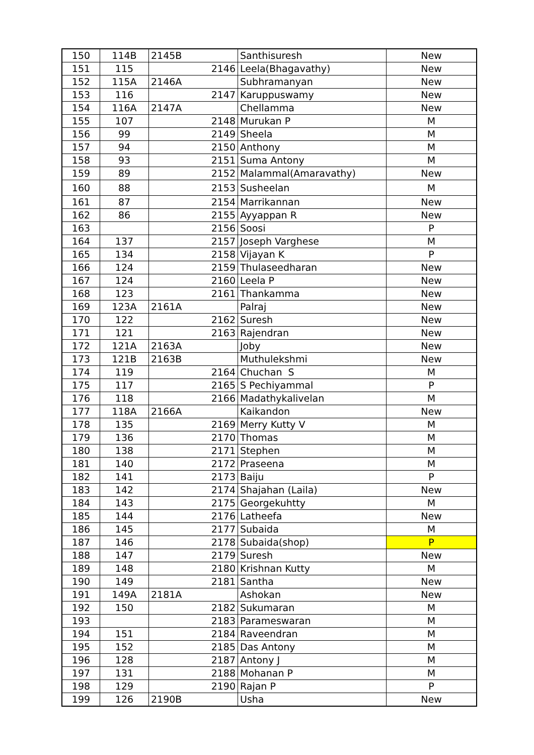| 150 | 114B | 2145B | Santhisuresh | New |
| 151 | 115 | 2146 | Leela(Bhagavathy) | New |
| 152 | 115A | 2146A | Subhramanyan | New |
| 153 | 116 | 2147 | Karuppuswamy | New |
| 154 | 116A | 2147A | Chellamma | New |
| 155 | 107 | 2148 | Murukan P | M |
| 156 | 99 | 2149 | Sheela | M |
| 157 | 94 | 2150 | Anthony | M |
| 158 | 93 | 2151 | Suma Antony | M |
| 159 | 89 | 2152 | Malammal(Amaravathy) | New |
| 160 | 88 | 2153 | Susheelan | M |
| 161 | 87 | 2154 | Marrikannan | New |
| 162 | 86 | 2155 | Ayyappan R | New |
| 163 | | 2156 | Soosi | P |
| 164 | 137 | 2157 | Joseph Varghese | M |
| 165 | 134 | 2158 | Vijayan K | P |
| 166 | 124 | 2159 | Thulaseedharan | New |
| 167 | 124 | 2160 | Leela P | New |
| 168 | 123 | 2161 | Thankamma | New |
| 169 | 123A | 2161A | Palraj | New |
| 170 | 122 | 2162 | Suresh | New |
| 171 | 121 | 2163 | Rajendran | New |
| 172 | 121A | 2163A | Joby | New |
| 173 | 121B | 2163B | Muthulekshmi | New |
| 174 | 119 | 2164 | Chuchan S | M |
| 175 | 117 | 2165 | S Pechiyammal | P |
| 176 | 118 | 2166 | Madathykalivelan | M |
| 177 | 118A | 2166A | Kaikandon | New |
| 178 | 135 | 2169 | Merry Kutty V | M |
| 179 | 136 | 2170 | Thomas | M |
| 180 | 138 | 2171 | Stephen | M |
| 181 | 140 | 2172 | Praseena | M |
| 182 | 141 | 2173 | Baiju | P |
| 183 | 142 | 2174 | Shajahan (Laila) | New |
| 184 | 143 | 2175 | Georgekuhtty | M |
| 185 | 144 | 2176 | Latheefa | New |
| 186 | 145 | 2177 | Subaida | M |
| 187 | 146 | 2178 | Subaida(shop) | P |
| 188 | 147 | 2179 | Suresh | New |
| 189 | 148 | 2180 | Krishnan Kutty | M |
| 190 | 149 | 2181 | Santha | New |
| 191 | 149A | 2181A | Ashokan | New |
| 192 | 150 | 2182 | Sukumaran | M |
| 193 | | 2183 | Parameswaran | M |
| 194 | 151 | 2184 | Raveendran | M |
| 195 | 152 | 2185 | Das Antony | M |
| 196 | 128 | 2187 | Antony J | M |
| 197 | 131 | 2188 | Mohanan P | M |
| 198 | 129 | 2190 | Rajan P | P |
| 199 | 126 | 2190B | Usha | New |